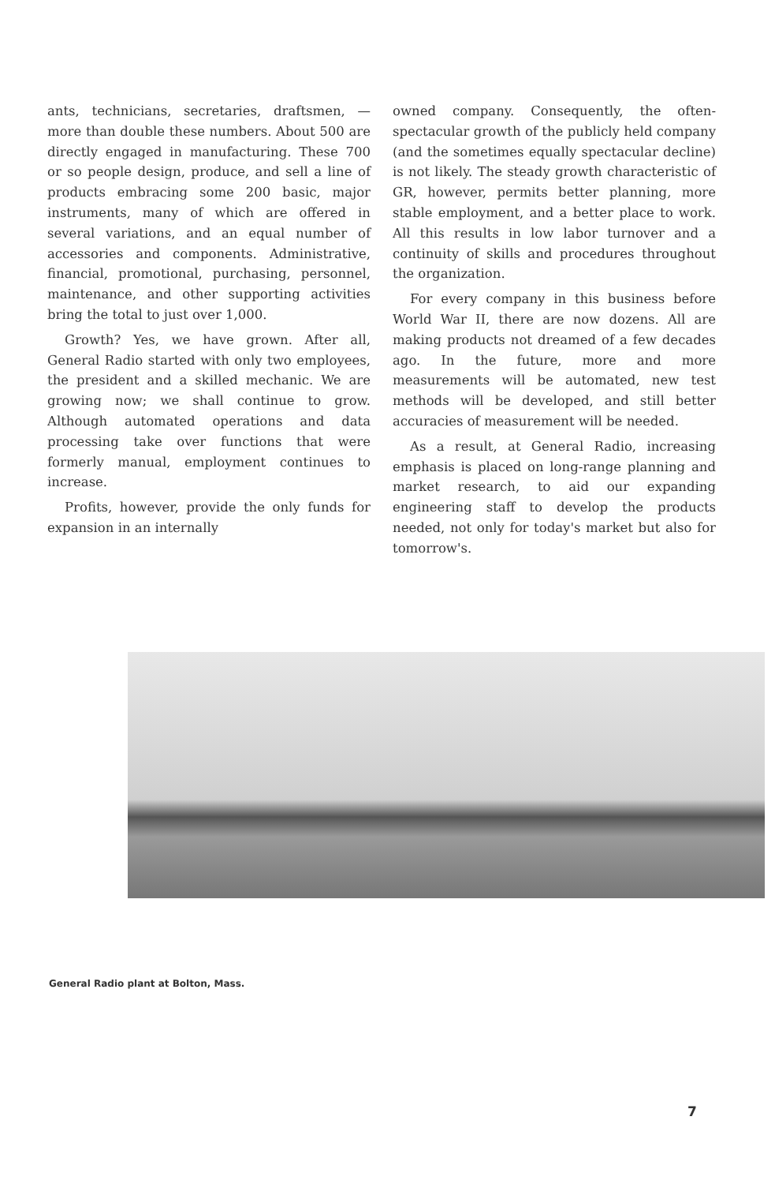ants, technicians, secretaries, draftsmen, — more than double these numbers. About 500 are directly engaged in manufacturing. These 700 or so people design, produce, and sell a line of products embracing some 200 basic, major instruments, many of which are offered in several variations, and an equal number of accessories and components. Administrative, financial, promotional, purchasing, personnel, maintenance, and other supporting activities bring the total to just over 1,000.
Growth? Yes, we have grown. After all, General Radio started with only two employees, the president and a skilled mechanic. We are growing now; we shall continue to grow. Although automated operations and data processing take over functions that were formerly manual, employment continues to increase.
Profits, however, provide the only funds for expansion in an internally
owned company. Consequently, the often-spectacular growth of the publicly held company (and the sometimes equally spectacular decline) is not likely. The steady growth characteristic of GR, however, permits better planning, more stable employment, and a better place to work. All this results in low labor turnover and a continuity of skills and procedures throughout the organization.
For every company in this business before World War II, there are now dozens. All are making products not dreamed of a few decades ago. In the future, more and more measurements will be automated, new test methods will be developed, and still better accuracies of measurement will be needed.
As a result, at General Radio, increasing emphasis is placed on long-range planning and market research, to aid our expanding engineering staff to develop the products needed, not only for today's market but also for tomorrow's.
General Radio plant at Bolton, Mass.
7